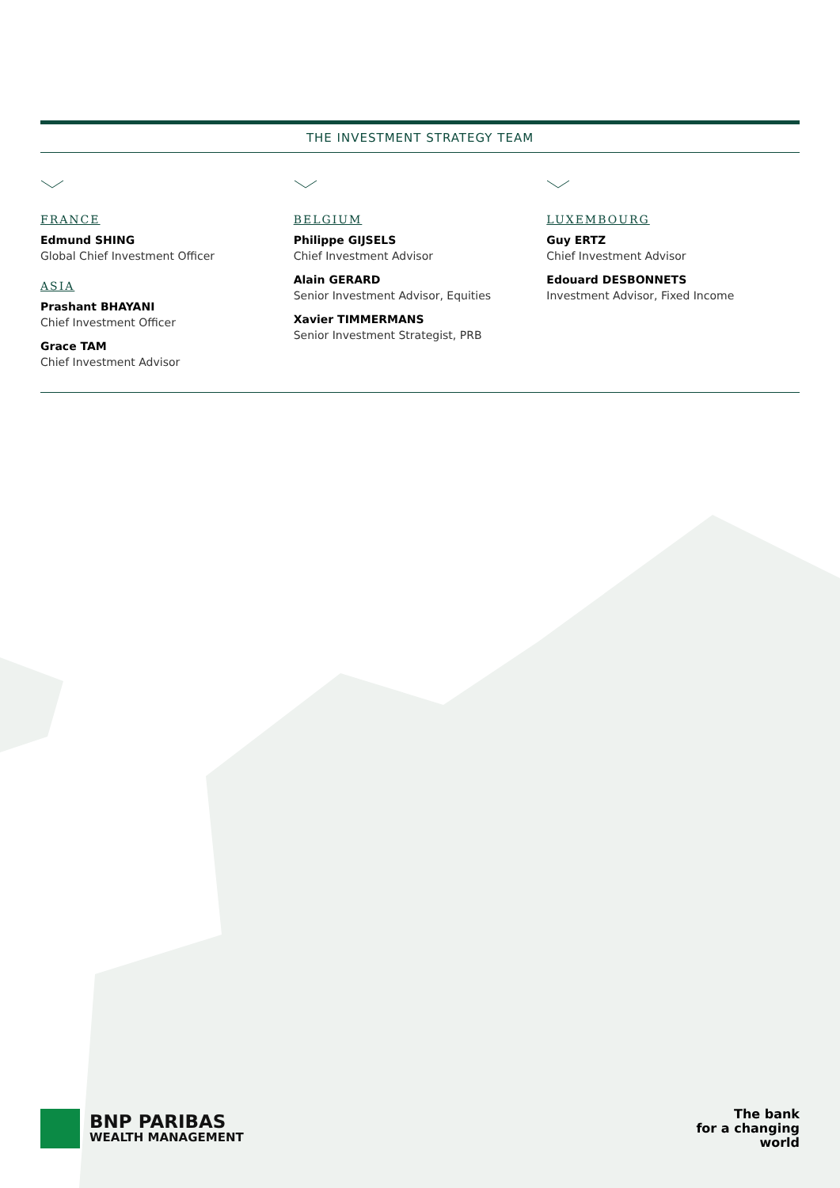THE INVESTMENT STRATEGY TEAM
FRANCE
Edmund SHING
Global Chief Investment Officer
ASIA
Prashant BHAYANI
Chief Investment Officer
Grace TAM
Chief Investment Advisor
BELGIUM
Philippe GIJSELS
Chief Investment Advisor
Alain GERARD
Senior Investment Advisor, Equities
Xavier TIMMERMANS
Senior Investment Strategist, PRB
LUXEMBOURG
Guy ERTZ
Chief Investment Advisor
Edouard DESBONNETS
Investment Advisor, Fixed Income
BNP PARIBAS
WEALTH MANAGEMENT
The bank
for a changing
world